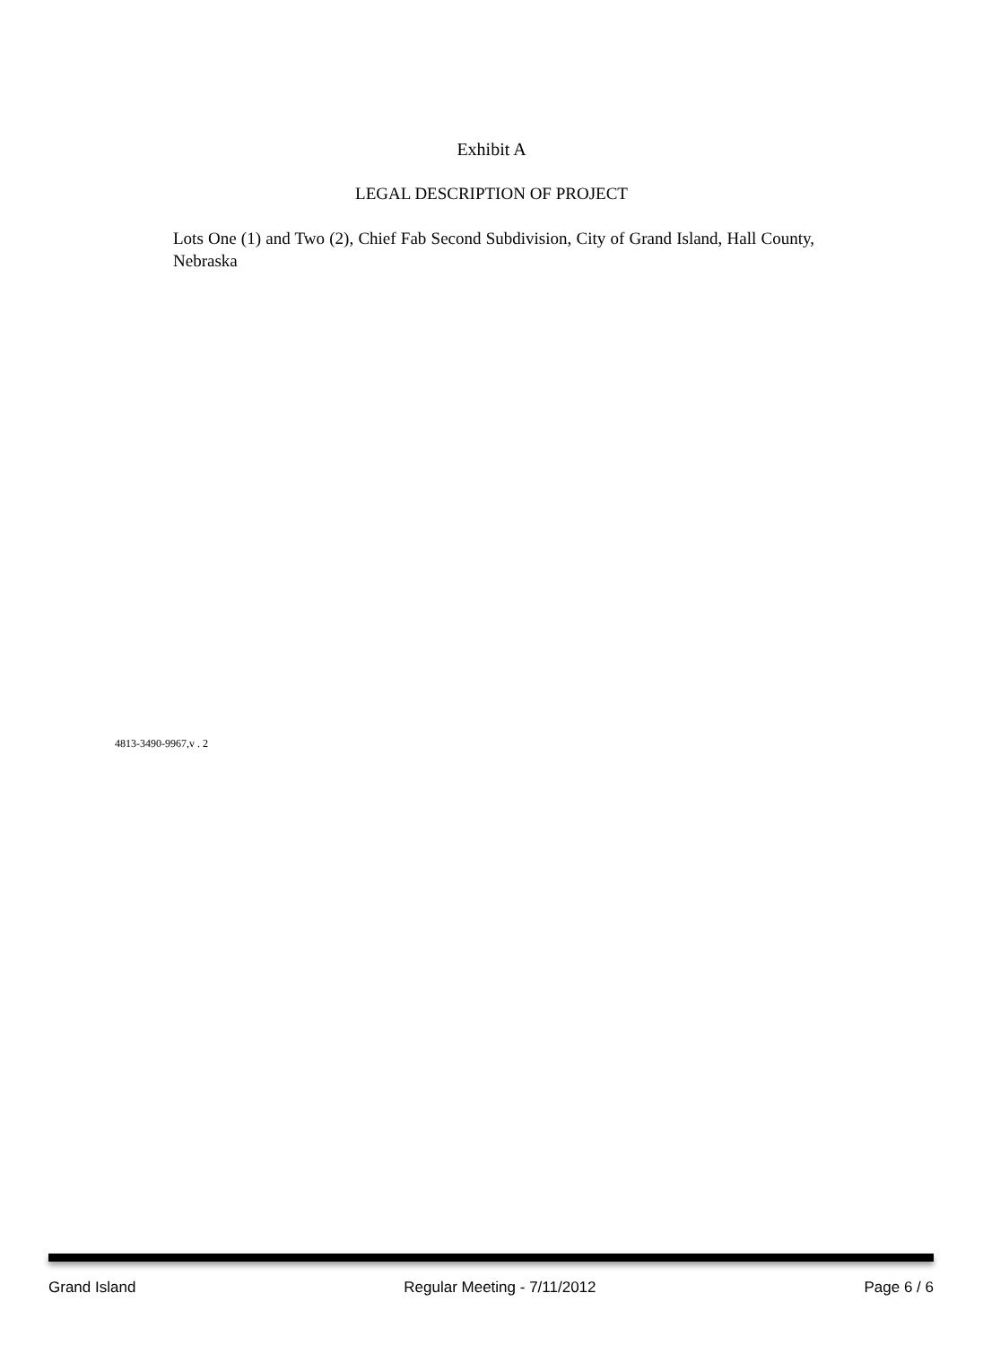Exhibit A
LEGAL DESCRIPTION OF PROJECT
Lots One (1) and Two (2), Chief Fab Second Subdivision, City of Grand Island, Hall County, Nebraska
4813-3490-9967,v . 2
Grand Island Regular Meeting - 7/11/2012 Page 6 / 6